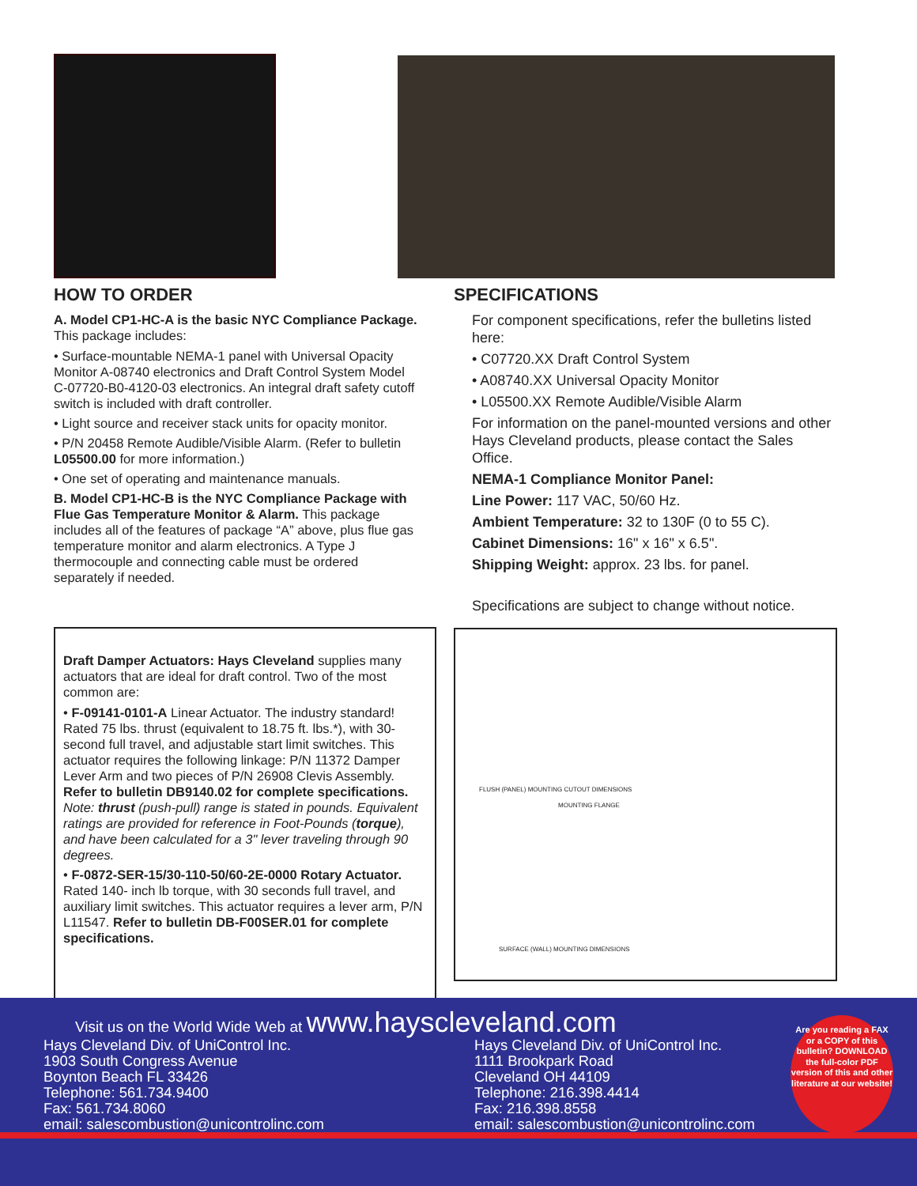HOW TO ORDER
A. Model CP1-HC-A is the basic NYC Compliance Package. This package includes:
• Surface-mountable NEMA-1 panel with Universal Opacity Monitor A-08740 electronics and Draft Control System Model C-07720-B0-4120-03 electronics. An integral draft safety cutoff switch is included with draft controller.
• Light source and receiver stack units for opacity monitor.
• P/N 20458 Remote Audible/Visible Alarm. (Refer to bulletin L05500.00 for more information.)
• One set of operating and maintenance manuals.
B. Model CP1-HC-B is the NYC Compliance Package with Flue Gas Temperature Monitor & Alarm. This package includes all of the features of package “A” above, plus flue gas temperature monitor and alarm electronics. A Type J thermocouple and connecting cable must be ordered separately if needed.
SPECIFICATIONS
For component specifications, refer the bulletins listed here:
• C07720.XX Draft Control System
• A08740.XX Universal Opacity Monitor
• L05500.XX Remote Audible/Visible Alarm
For information on the panel-mounted versions and other Hays Cleveland products, please contact the Sales Office.
NEMA-1 Compliance Monitor Panel:
Line Power: 117 VAC, 50/60 Hz.
Ambient Temperature: 32 to 130F (0 to 55 C).
Cabinet Dimensions: 16" x 16" x 6.5".
Shipping Weight: approx. 23 lbs. for panel.
Specifications are subject to change without notice.
Draft Damper Actuators: Hays Cleveland supplies many actuators that are ideal for draft control. Two of the most common are:
• F-09141-0101-A Linear Actuator. The industry standard! Rated 75 lbs. thrust (equivalent to 18.75 ft. lbs.*), with 30-second full travel, and adjustable start limit switches. This actuator requires the following linkage: P/N 11372 Damper Lever Arm and two pieces of P/N 26908 Clevis Assembly. Refer to bulletin DB9140.02 for complete specifications. Note: thrust (push-pull) range is stated in pounds. Equivalent ratings are provided for reference in Foot-Pounds (torque), and have been calculated for a 3" lever traveling through 90 degrees.
• F-0872-SER-15/30-110-50/60-2E-0000 Rotary Actuator. Rated 140- inch lb torque, with 30 seconds full travel, and auxiliary limit switches. This actuator requires a lever arm, P/N L11547. Refer to bulletin DB-F00SER.01 for complete specifications.
FLUSH (PANEL) MOUNTING CUTOUT DIMENSIONS
MOUNTING FLANGE
SURFACE (WALL) MOUNTING DIMENSIONS
Visit us on the World Wide Web at www.hayscleveland.com
Hays Cleveland Div. of UniControl Inc.
1903 South Congress Avenue
Boynton Beach FL 33426
Telephone: 561.734.9400
Fax: 561.734.8060
email: salescombustion@unicontrolinc.com
Hays Cleveland Div. of UniControl Inc.
1111 Brookpark Road
Cleveland OH 44109
Telephone: 216.398.4414
Fax: 216.398.8558
email: salescombustion@unicontrolinc.com
Are you reading a FAX or a COPY of this bulletin? DOWNLOAD the full-color PDF version of this and other literature at our website!